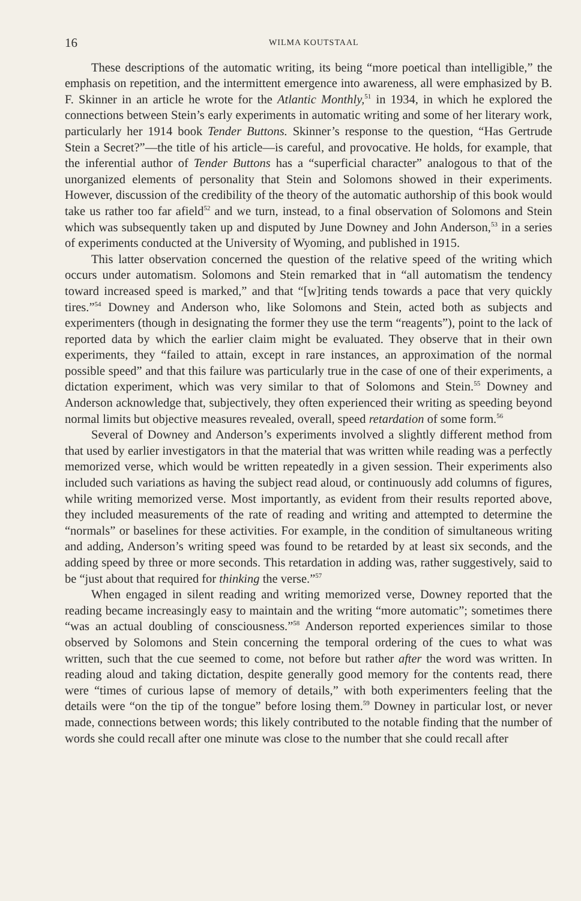16 WILMA KOUTSTAAL
These descriptions of the automatic writing, its being “more poetical than intelligible,” the emphasis on repetition, and the intermittent emergence into awareness, all were emphasized by B. F. Skinner in an article he wrote for the Atlantic Monthly,<sup>51</sup> in 1934, in which he explored the connections between Stein’s early experiments in automatic writing and some of her literary work, particularly her 1914 book Tender Buttons. Skinner’s response to the question, “Has Gertrude Stein a Secret?”—the title of his article—is careful, and provocative. He holds, for example, that the inferential author of Tender Buttons has a “superficial character” analogous to that of the unorganized elements of personality that Stein and Solomons showed in their experiments. However, discussion of the credibility of the theory of the automatic authorship of this book would take us rather too far afield<sup>52</sup> and we turn, instead, to a final observation of Solomons and Stein which was subsequently taken up and disputed by June Downey and John Anderson,<sup>53</sup> in a series of experiments conducted at the University of Wyoming, and published in 1915.
This latter observation concerned the question of the relative speed of the writing which occurs under automatism. Solomons and Stein remarked that in “all automatism the tendency toward increased speed is marked,” and that “[w]riting tends towards a pace that very quickly tires.”<sup>54</sup> Downey and Anderson who, like Solomons and Stein, acted both as subjects and experimenters (though in designating the former they use the term “reagents”), point to the lack of reported data by which the earlier claim might be evaluated. They observe that in their own experiments, they “failed to attain, except in rare instances, an approximation of the normal possible speed” and that this failure was particularly true in the case of one of their experiments, a dictation experiment, which was very similar to that of Solomons and Stein.<sup>55</sup> Downey and Anderson acknowledge that, subjectively, they often experienced their writing as speeding beyond normal limits but objective measures revealed, overall, speed retardation of some form.<sup>56</sup>
Several of Downey and Anderson’s experiments involved a slightly different method from that used by earlier investigators in that the material that was written while reading was a perfectly memorized verse, which would be written repeatedly in a given session. Their experiments also included such variations as having the subject read aloud, or continuously add columns of figures, while writing memorized verse. Most importantly, as evident from their results reported above, they included measurements of the rate of reading and writing and attempted to determine the “normals” or baselines for these activities. For example, in the condition of simultaneous writing and adding, Anderson’s writing speed was found to be retarded by at least six seconds, and the adding speed by three or more seconds. This retardation in adding was, rather suggestively, said to be “just about that required for thinking the verse.”<sup>57</sup>
When engaged in silent reading and writing memorized verse, Downey reported that the reading became increasingly easy to maintain and the writing “more automatic”; sometimes there “was an actual doubling of consciousness.”<sup>58</sup> Anderson reported experiences similar to those observed by Solomons and Stein concerning the temporal ordering of the cues to what was written, such that the cue seemed to come, not before but rather after the word was written. In reading aloud and taking dictation, despite generally good memory for the contents read, there were “times of curious lapse of memory of details,” with both experimenters feeling that the details were “on the tip of the tongue” before losing them.<sup>59</sup> Downey in particular lost, or never made, connections between words; this likely contributed to the notable finding that the number of words she could recall after one minute was close to the number that she could recall after